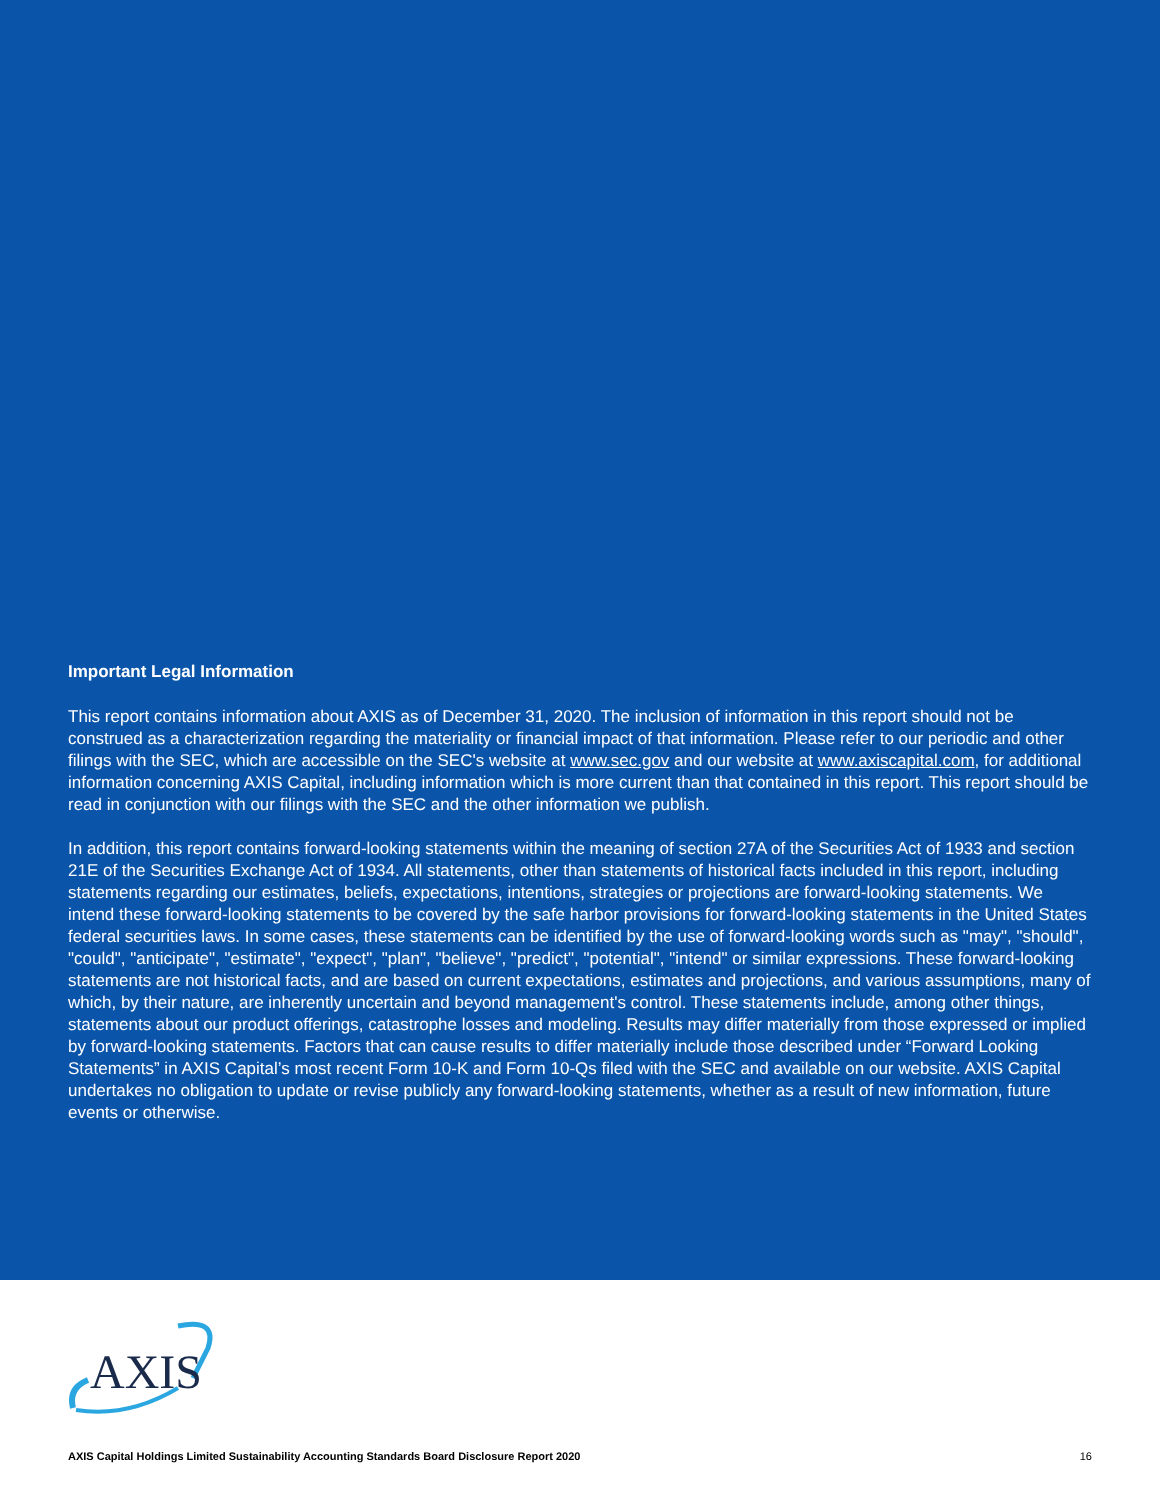Important Legal Information
This report contains information about AXIS as of December 31, 2020. The inclusion of information in this report should not be construed as a characterization regarding the materiality or financial impact of that information. Please refer to our periodic and other filings with the SEC, which are accessible on the SEC's website at www.sec.gov and our website at www.axiscapital.com, for additional information concerning AXIS Capital, including information which is more current than that contained in this report. This report should be read in conjunction with our filings with the SEC and the other information we publish.
In addition, this report contains forward-looking statements within the meaning of section 27A of the Securities Act of 1933 and section 21E of the Securities Exchange Act of 1934. All statements, other than statements of historical facts included in this report, including statements regarding our estimates, beliefs, expectations, intentions, strategies or projections are forward-looking statements. We intend these forward-looking statements to be covered by the safe harbor provisions for forward-looking statements in the United States federal securities laws. In some cases, these statements can be identified by the use of forward-looking words such as "may", "should", "could", "anticipate", "estimate", "expect", "plan", "believe", "predict", "potential", "intend" or similar expressions. These forward-looking statements are not historical facts, and are based on current expectations, estimates and projections, and various assumptions, many of which, by their nature, are inherently uncertain and beyond management's control. These statements include, among other things, statements about our product offerings, catastrophe losses and modeling. Results may differ materially from those expressed or implied by forward-looking statements. Factors that can cause results to differ materially include those described under “Forward Looking Statements” in AXIS Capital’s most recent Form 10-K and Form 10-Qs filed with the SEC and available on our website. AXIS Capital undertakes no obligation to update or revise publicly any forward-looking statements, whether as a result of new information, future events or otherwise.
AXIS
AXIS Capital Holdings Limited Sustainability Accounting Standards Board Disclosure Report 2020 16